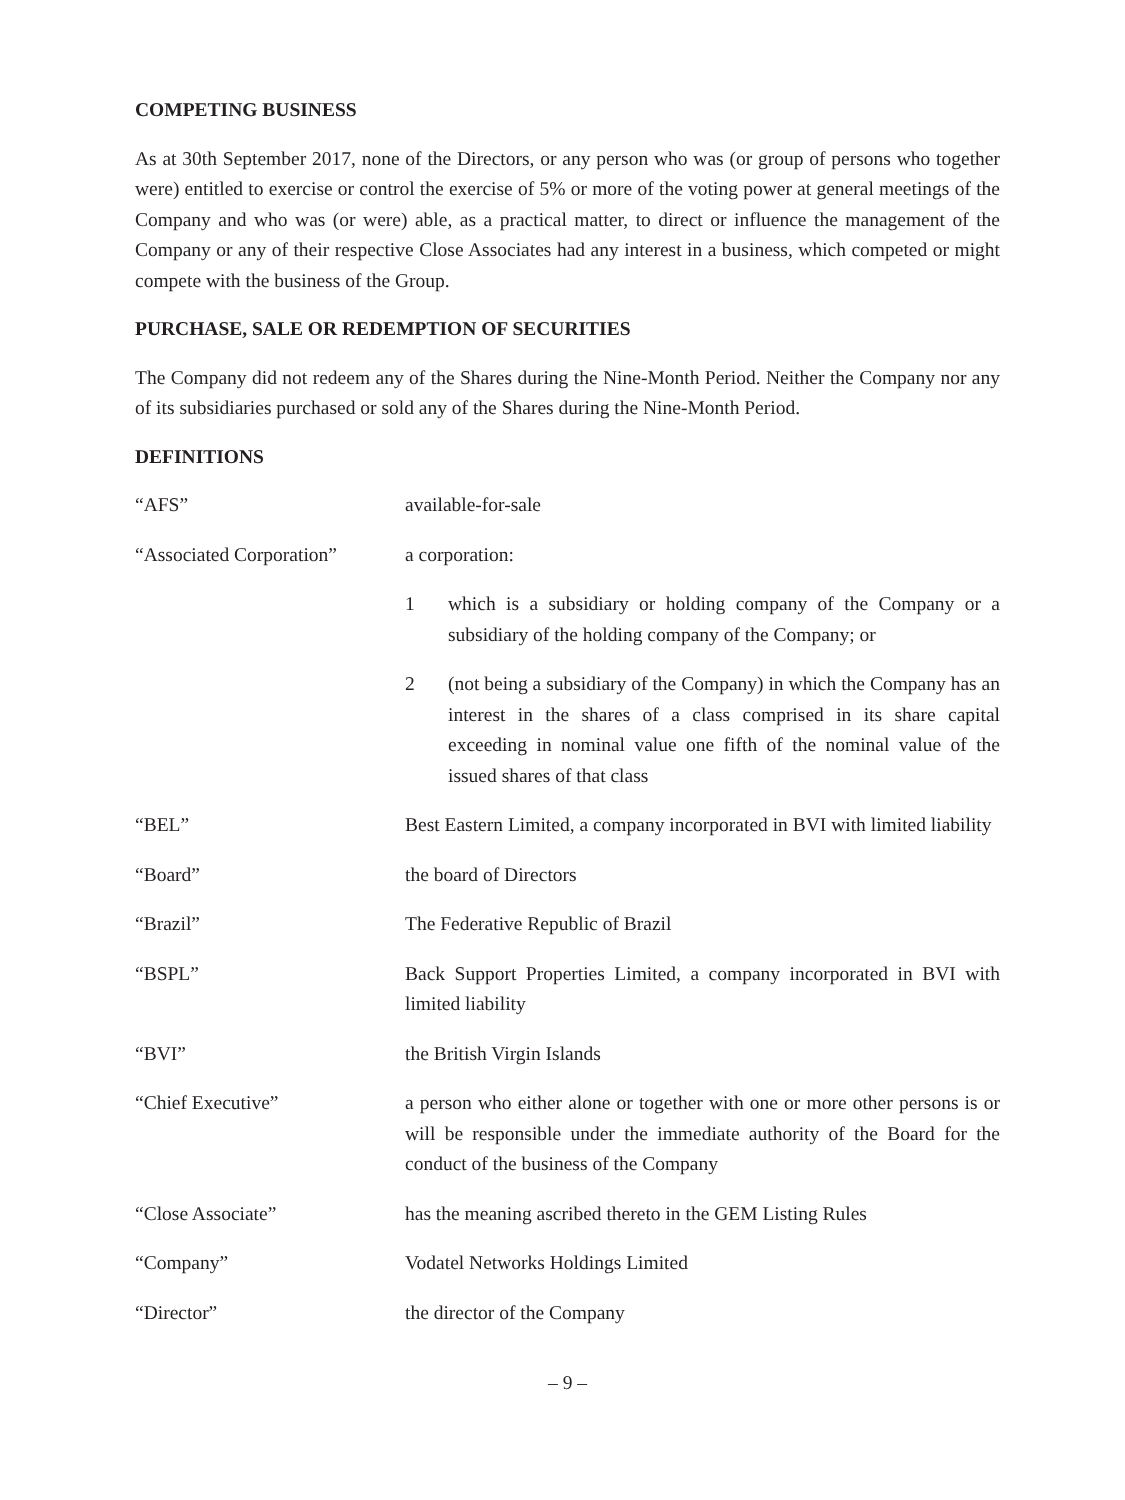COMPETING BUSINESS
As at 30th September 2017, none of the Directors, or any person who was (or group of persons who together were) entitled to exercise or control the exercise of 5% or more of the voting power at general meetings of the Company and who was (or were) able, as a practical matter, to direct or influence the management of the Company or any of their respective Close Associates had any interest in a business, which competed or might compete with the business of the Group.
PURCHASE, SALE OR REDEMPTION OF SECURITIES
The Company did not redeem any of the Shares during the Nine-Month Period. Neither the Company nor any of its subsidiaries purchased or sold any of the Shares during the Nine-Month Period.
DEFINITIONS
“AFS” available-for-sale
“Associated Corporation”
a corporation:
1 which is a subsidiary or holding company of the Company or a subsidiary of the holding company of the Company; or
2 (not being a subsidiary of the Company) in which the Company has an interest in the shares of a class comprised in its share capital exceeding in nominal value one fifth of the nominal value of the issued shares of that class
“BEL” Best Eastern Limited, a company incorporated in BVI with limited liability
“Board” the board of Directors
“Brazil” The Federative Republic of Brazil
“BSPL” Back Support Properties Limited, a company incorporated in BVI with limited liability
“BVI” the British Virgin Islands
“Chief Executive” a person who either alone or together with one or more other persons is or will be responsible under the immediate authority of the Board for the conduct of the business of the Company
“Close Associate” has the meaning ascribed thereto in the GEM Listing Rules
“Company” Vodatel Networks Holdings Limited
“Director” the director of the Company
– 9 –